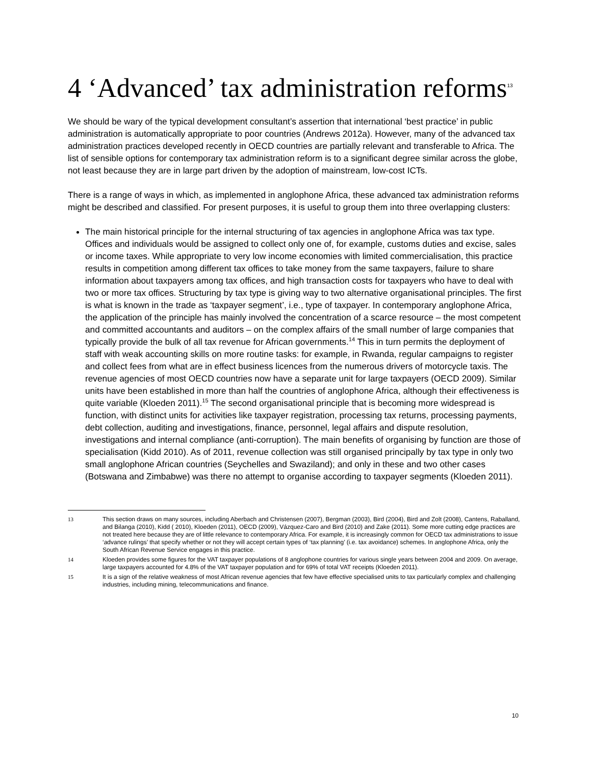4 ‘Advanced’ tax administration reforms<sup>13</sup>
We should be wary of the typical development consultant’s assertion that international ‘best practice’ in public administration is automatically appropriate to poor countries (Andrews 2012a). However, many of the advanced tax administration practices developed recently in OECD countries are partially relevant and transferable to Africa. The list of sensible options for contemporary tax administration reform is to a significant degree similar across the globe, not least because they are in large part driven by the adoption of mainstream, low-cost ICTs.
There is a range of ways in which, as implemented in anglophone Africa, these advanced tax administration reforms might be described and classified. For present purposes, it is useful to group them into three overlapping clusters:
The main historical principle for the internal structuring of tax agencies in anglophone Africa was tax type. Offices and individuals would be assigned to collect only one of, for example, customs duties and excise, sales or income taxes. While appropriate to very low income economies with limited commercialisation, this practice results in competition among different tax offices to take money from the same taxpayers, failure to share information about taxpayers among tax offices, and high transaction costs for taxpayers who have to deal with two or more tax offices. Structuring by tax type is giving way to two alternative organisational principles. The first is what is known in the trade as ‘taxpayer segment’, i.e., type of taxpayer. In contemporary anglophone Africa, the application of the principle has mainly involved the concentration of a scarce resource – the most competent and committed accountants and auditors – on the complex affairs of the small number of large companies that typically provide the bulk of all tax revenue for African governments.<sup>14</sup> This in turn permits the deployment of staff with weak accounting skills on more routine tasks: for example, in Rwanda, regular campaigns to register and collect fees from what are in effect business licences from the numerous drivers of motorcycle taxis. The revenue agencies of most OECD countries now have a separate unit for large taxpayers (OECD 2009). Similar units have been established in more than half the countries of anglophone Africa, although their effectiveness is quite variable (Kloeden 2011).<sup>15</sup> The second organisational principle that is becoming more widespread is function, with distinct units for activities like taxpayer registration, processing tax returns, processing payments, debt collection, auditing and investigations, finance, personnel, legal affairs and dispute resolution, investigations and internal compliance (anti-corruption). The main benefits of organising by function are those of specialisation (Kidd 2010). As of 2011, revenue collection was still organised principally by tax type in only two small anglophone African countries (Seychelles and Swaziland); and only in these and two other cases (Botswana and Zimbabwe) was there no attempt to organise according to taxpayer segments (Kloeden 2011).
13 This section draws on many sources, including Aberbach and Christensen (2007), Bergman (2003), Bird (2004), Bird and Zolt (2008), Cantens, Raballand, and Bilanga (2010), Kidd ( 2010), Kloeden (2011), OECD (2009), Vázquez-Caro and Bird (2010) and Zake (2011). Some more cutting edge practices are not treated here because they are of little relevance to contemporary Africa. For example, it is increasingly common for OECD tax administrations to issue ‘advance rulings’ that specify whether or not they will accept certain types of ‘tax planning’ (i.e. tax avoidance) schemes. In anglophone Africa, only the South African Revenue Service engages in this practice.
14 Kloeden provides some figures for the VAT taxpayer populations of 8 anglophone countries for various single years between 2004 and 2009. On average, large taxpayers accounted for 4.8% of the VAT taxpayer population and for 69% of total VAT receipts (Kloeden 2011).
15 It is a sign of the relative weakness of most African revenue agencies that few have effective specialised units to tax particularly complex and challenging industries, including mining, telecommunications and finance.
10